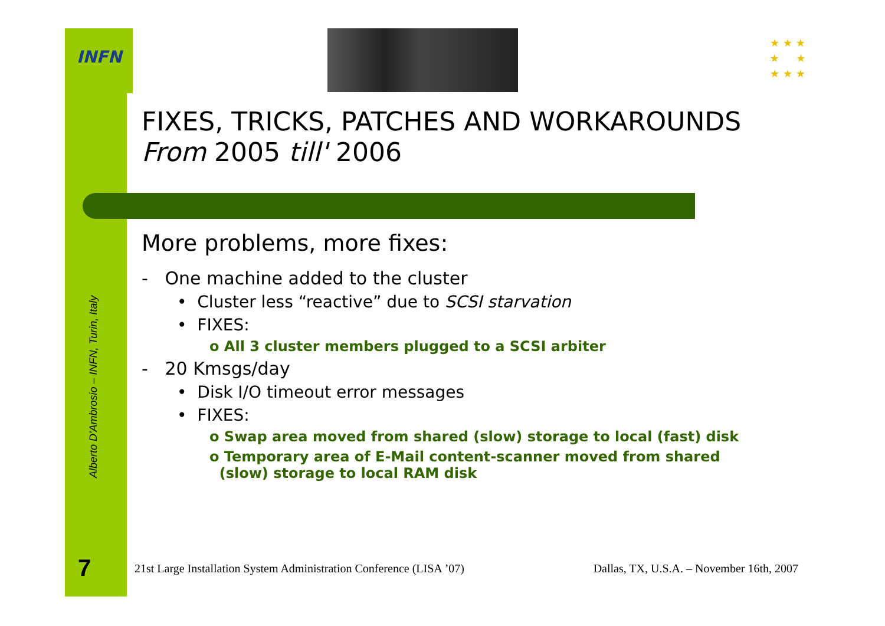INFN
★ ★ ★
★ ★
★ ★ ★
Alberto D'Ambrosio – INFN, Turin, Italy
7
FIXES, TRICKS, PATCHES AND WORKAROUNDS
From 2005 till' 2006
More problems, more fixes:
- One machine added to the cluster
• Cluster less “reactive” due to SCSI starvation
• FIXES:
o All 3 cluster members plugged to a SCSI arbiter
- 20 Kmsgs/day
• Disk I/O timeout error messages
• FIXES:
o Swap area moved from shared (slow) storage to local (fast) disk
o Temporary area of E-Mail content-scanner moved from shared
(slow) storage to local RAM disk
21st Large Installation System Administration Conference (LISA ’07) Dallas, TX, U.S.A. – November 16th, 2007